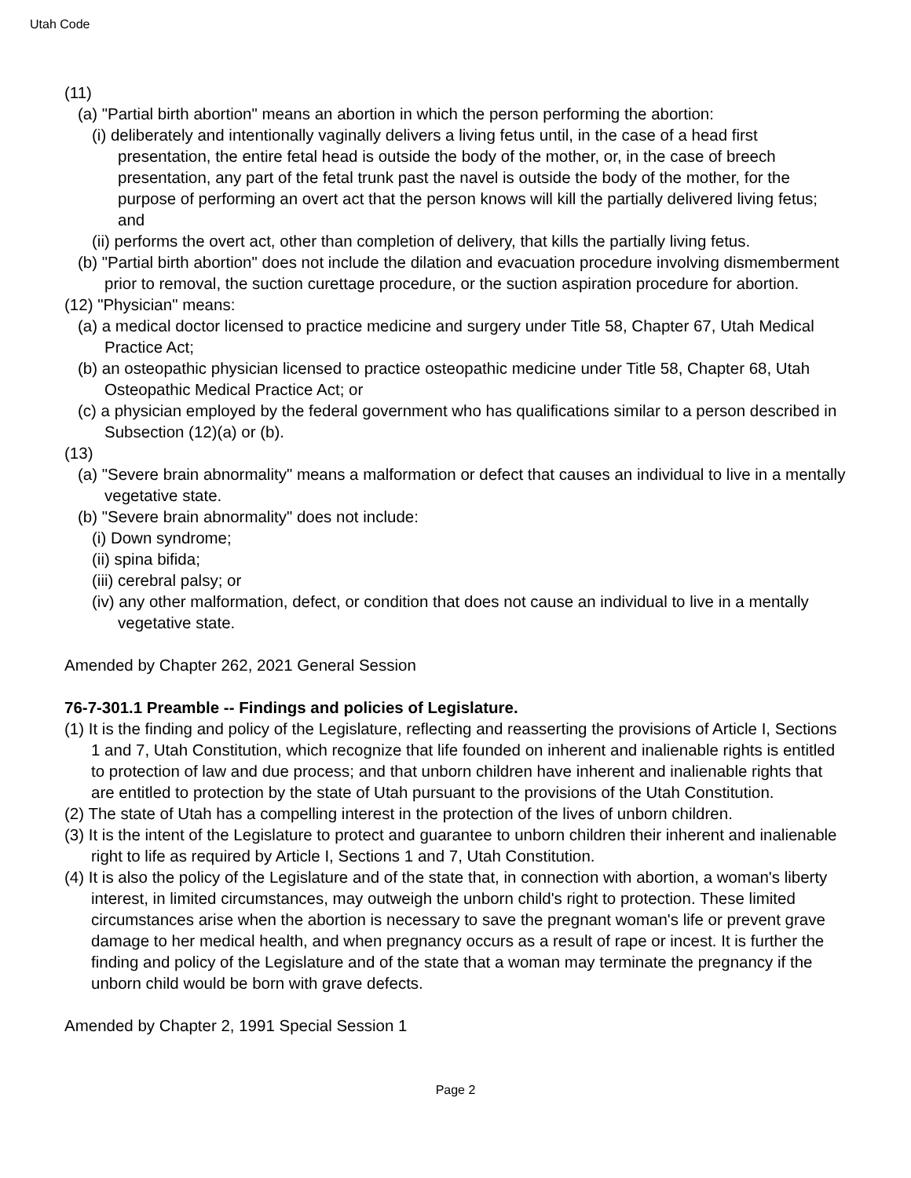Utah Code
(11)
(a) "Partial birth abortion" means an abortion in which the person performing the abortion:
(i) deliberately and intentionally vaginally delivers a living fetus until, in the case of a head first presentation, the entire fetal head is outside the body of the mother, or, in the case of breech presentation, any part of the fetal trunk past the navel is outside the body of the mother, for the purpose of performing an overt act that the person knows will kill the partially delivered living fetus; and
(ii) performs the overt act, other than completion of delivery, that kills the partially living fetus.
(b) "Partial birth abortion" does not include the dilation and evacuation procedure involving dismemberment prior to removal, the suction curettage procedure, or the suction aspiration procedure for abortion.
(12) "Physician" means:
(a) a medical doctor licensed to practice medicine and surgery under Title 58, Chapter 67, Utah Medical Practice Act;
(b) an osteopathic physician licensed to practice osteopathic medicine under Title 58, Chapter 68, Utah Osteopathic Medical Practice Act; or
(c) a physician employed by the federal government who has qualifications similar to a person described in Subsection (12)(a) or (b).
(13)
(a) "Severe brain abnormality" means a malformation or defect that causes an individual to live in a mentally vegetative state.
(b) "Severe brain abnormality" does not include:
(i) Down syndrome;
(ii) spina bifida;
(iii) cerebral palsy; or
(iv) any other malformation, defect, or condition that does not cause an individual to live in a mentally vegetative state.
Amended by Chapter 262, 2021 General Session
76-7-301.1 Preamble -- Findings and policies of Legislature.
(1) It is the finding and policy of the Legislature, reflecting and reasserting the provisions of Article I, Sections 1 and 7, Utah Constitution, which recognize that life founded on inherent and inalienable rights is entitled to protection of law and due process; and that unborn children have inherent and inalienable rights that are entitled to protection by the state of Utah pursuant to the provisions of the Utah Constitution.
(2) The state of Utah has a compelling interest in the protection of the lives of unborn children.
(3) It is the intent of the Legislature to protect and guarantee to unborn children their inherent and inalienable right to life as required by Article I, Sections 1 and 7, Utah Constitution.
(4) It is also the policy of the Legislature and of the state that, in connection with abortion, a woman's liberty interest, in limited circumstances, may outweigh the unborn child's right to protection. These limited circumstances arise when the abortion is necessary to save the pregnant woman's life or prevent grave damage to her medical health, and when pregnancy occurs as a result of rape or incest. It is further the finding and policy of the Legislature and of the state that a woman may terminate the pregnancy if the unborn child would be born with grave defects.
Amended by Chapter 2, 1991 Special Session 1
Page 2